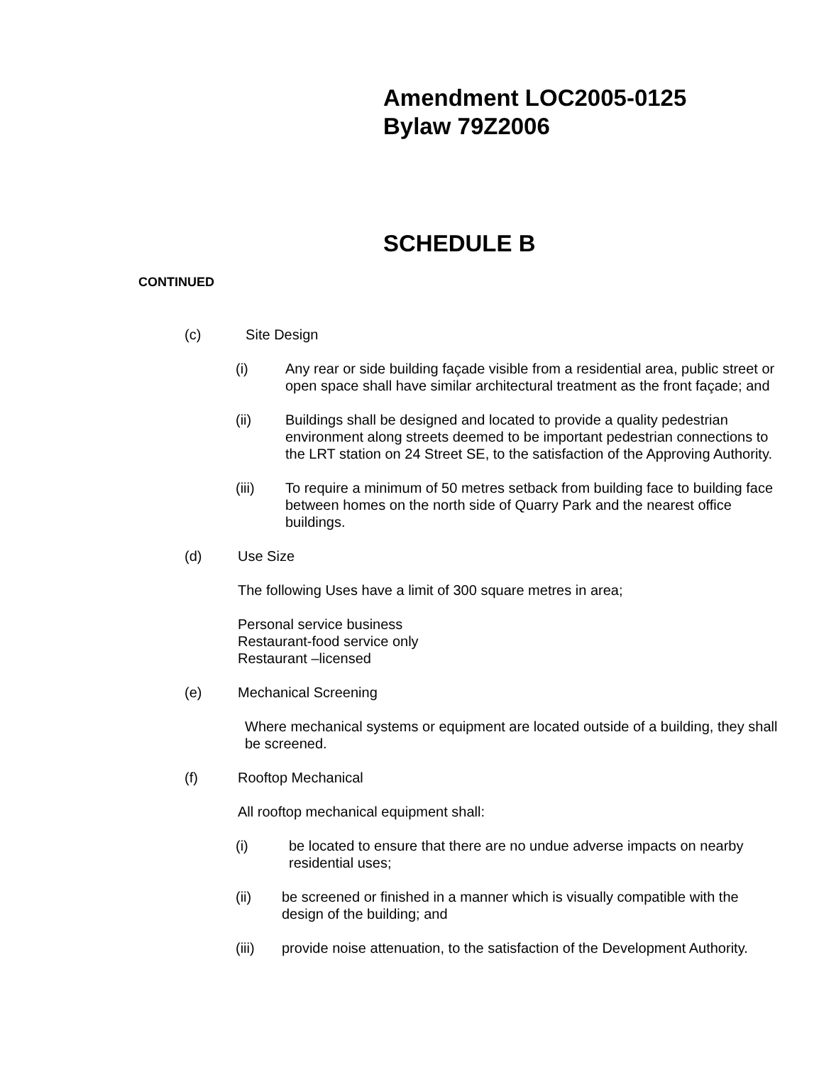Amendment LOC2005-0125
Bylaw 79Z2006
SCHEDULE B
CONTINUED
(c) Site Design
(i) Any rear or side building façade visible from a residential area, public street or open space shall have similar architectural treatment as the front façade; and
(ii) Buildings shall be designed and located to provide a quality pedestrian environment along streets deemed to be important pedestrian connections to the LRT station on 24 Street SE, to the satisfaction of the Approving Authority.
(iii) To require a minimum of 50 metres setback from building face to building face between homes on the north side of Quarry Park and the nearest office buildings.
(d) Use Size
The following Uses have a limit of 300 square metres in area;
Personal service business
Restaurant-food service only
Restaurant –licensed
(e) Mechanical Screening
Where mechanical systems or equipment are located outside of a building, they shall be screened.
(f) Rooftop Mechanical
All rooftop mechanical equipment shall:
(i) be located to ensure that there are no undue adverse impacts on nearby residential uses;
(ii) be screened or finished in a manner which is visually compatible with the design of the building; and
(iii) provide noise attenuation, to the satisfaction of the Development Authority.